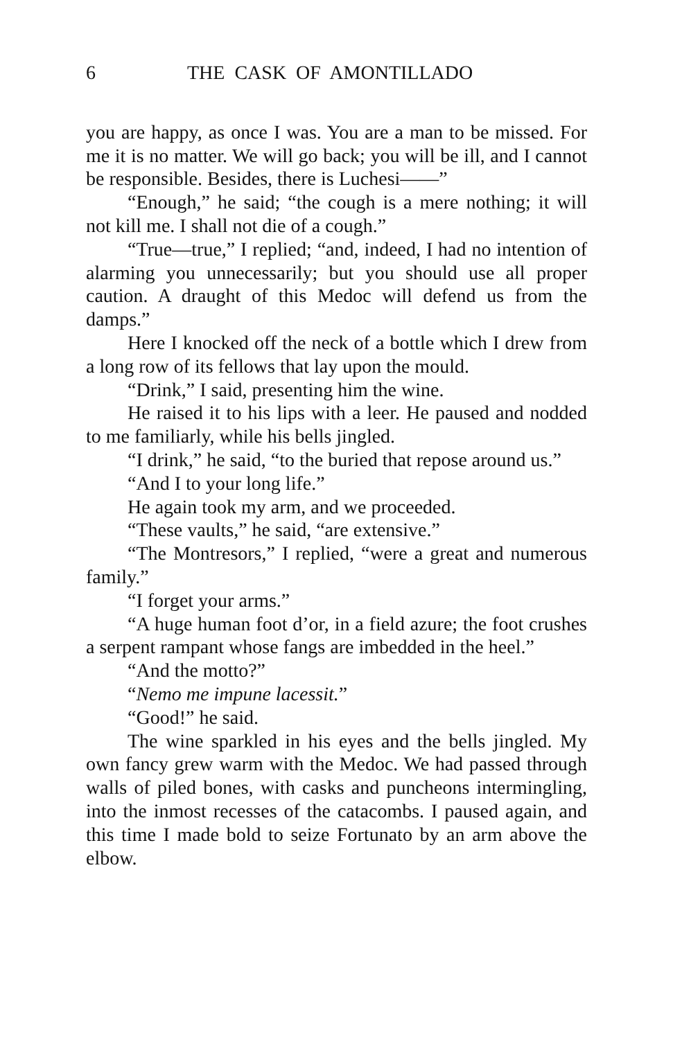6 THE CASK OF AMONTILLADO
you are happy, as once I was. You are a man to be missed. For me it is no matter. We will go back; you will be ill, and I cannot be responsible. Besides, there is Luchesi——”
“Enough,” he said; “the cough is a mere nothing; it will not kill me. I shall not die of a cough.”
“True—true,” I replied; “and, indeed, I had no intention of alarming you unnecessarily; but you should use all proper caution. A draught of this Medoc will defend us from the damps.”
Here I knocked off the neck of a bottle which I drew from a long row of its fellows that lay upon the mould.
“Drink,” I said, presenting him the wine.
He raised it to his lips with a leer. He paused and nodded to me familiarly, while his bells jingled.
“I drink,” he said, “to the buried that repose around us.”
“And I to your long life.”
He again took my arm, and we proceeded.
“These vaults,” he said, “are extensive.”
“The Montresors,” I replied, “were a great and numerous family.”
“I forget your arms.”
“A huge human foot d’or, in a field azure; the foot crushes a serpent rampant whose fangs are imbedded in the heel.”
“And the motto?”
“Nemo me impune lacessit.”
“Good!” he said.
The wine sparkled in his eyes and the bells jingled. My own fancy grew warm with the Medoc. We had passed through walls of piled bones, with casks and puncheons intermingling, into the inmost recesses of the catacombs. I paused again, and this time I made bold to seize Fortunato by an arm above the elbow.